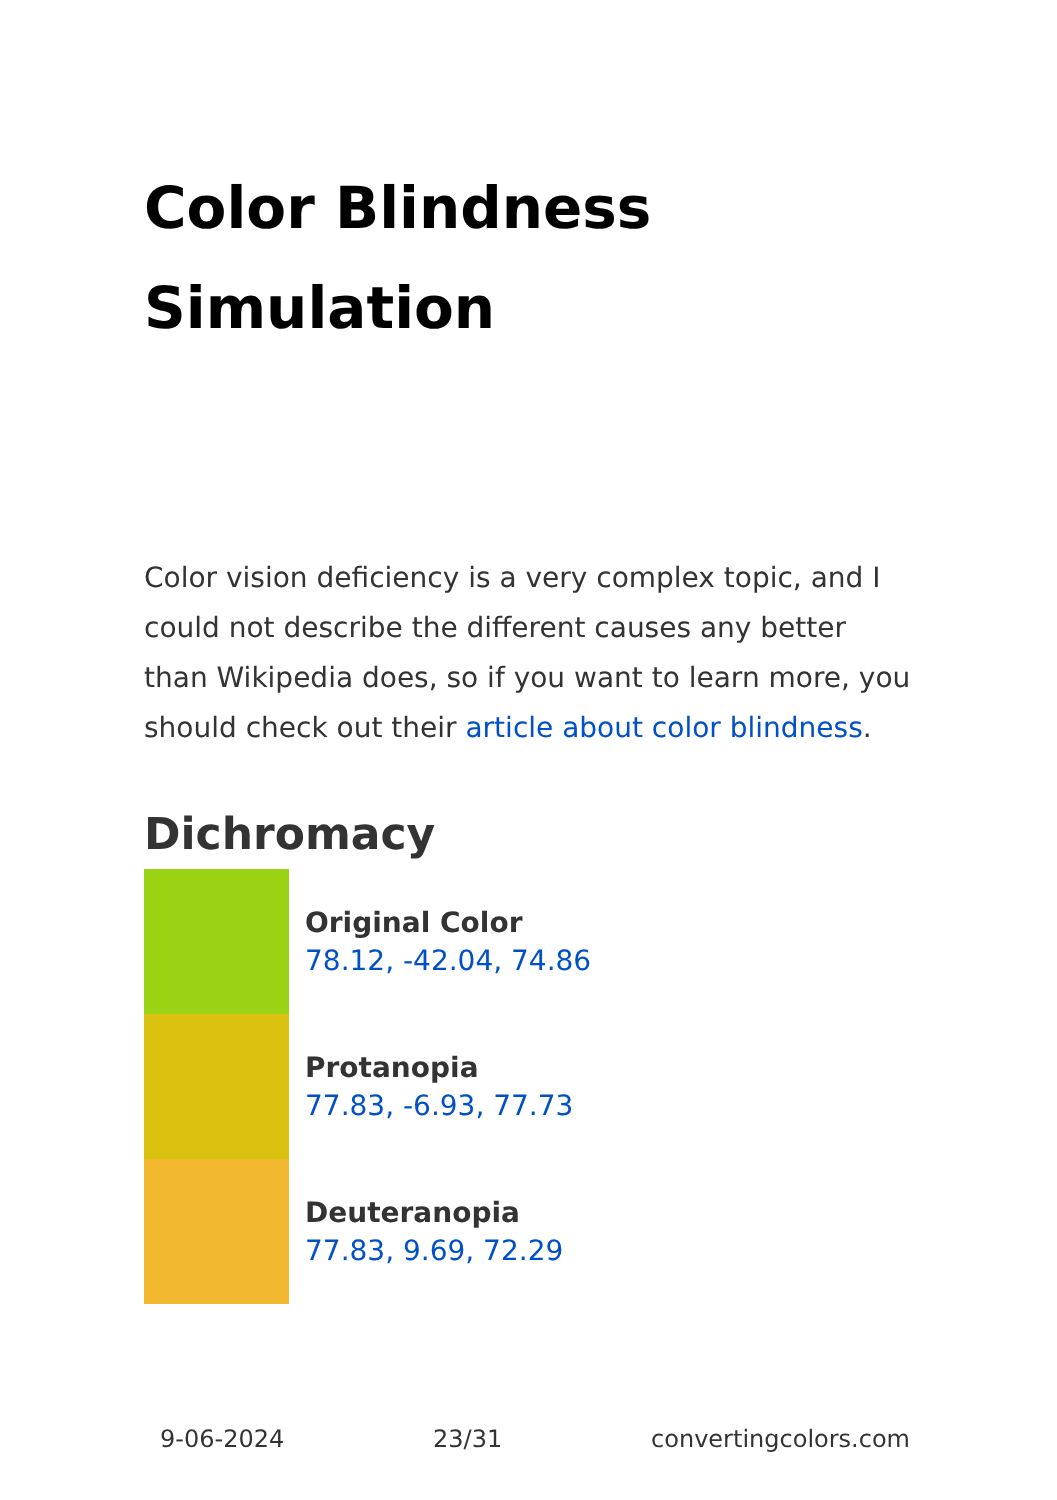Color Blindness
Simulation
Color vision deficiency is a very complex topic, and I could not describe the different causes any better than Wikipedia does, so if you want to learn more, you should check out their article about color blindness.
Dichromacy
Original Color
78.12, -42.04, 74.86
Protanopia
77.83, -6.93, 77.73
Deuteranopia
77.83, 9.69, 72.29
9-06-2024 23/31 convertingcolors.com